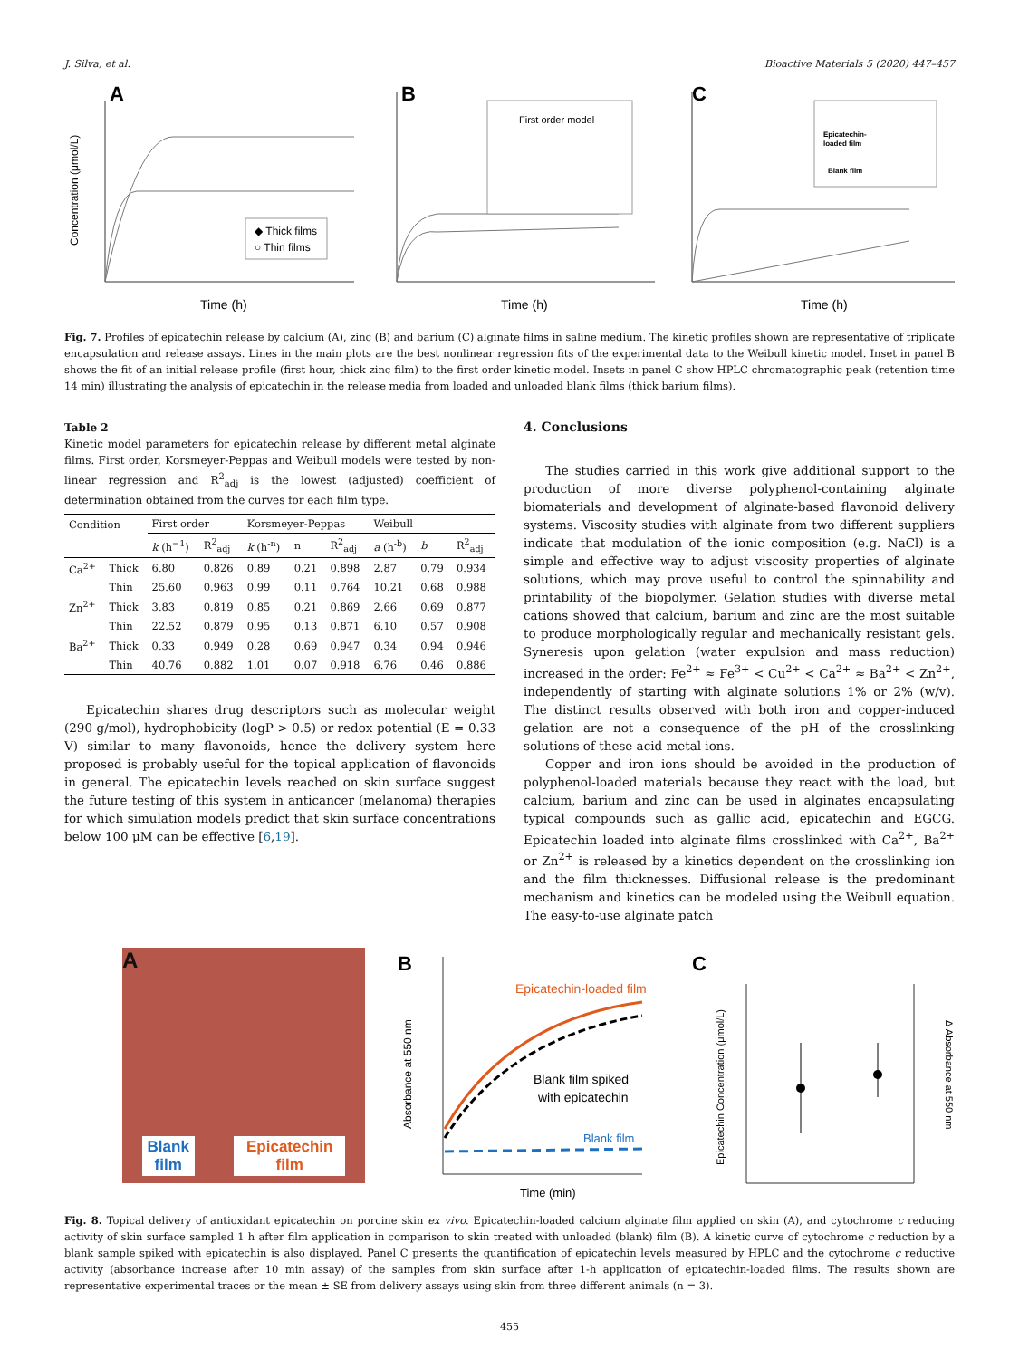J. Silva, et al. Bioactive Materials 5 (2020) 447–457
A
◆ Thick films
○ Thin films
Time (h)
Concentration (μmol/L)
B
First order model
Time (h)
C
Epicatechin-
loaded film
Blank film
Time (h)
Fig. 7. Profiles of epicatechin release by calcium (A), zinc (B) and barium (C) alginate films in saline medium. The kinetic profiles shown are representative of triplicate encapsulation and release assays. Lines in the main plots are the best nonlinear regression fits of the experimental data to the Weibull kinetic model. Inset in panel B shows the fit of an initial release profile (first hour, thick zinc film) to the first order kinetic model. Insets in panel C show HPLC chromatographic peak (retention time 14 min) illustrating the analysis of epicatechin in the release media from loaded and unloaded blank films (thick barium films).
Table 2
Kinetic model parameters for epicatechin release by different metal alginate films. First order, Korsmeyer-Peppas and Weibull models were tested by non-linear regression and R<sup>2</sup><sub>adj</sub> is the lowest (adjusted) coefficient of determination obtained from the curves for each film type.
| Condition | | First order | | Korsmeyer-Peppas | | | Weibull | | |
| --- | --- | --- | --- | --- | --- | --- | --- | --- | --- |
| | | k (h<sup>−1</sup>) | R<sup>2</sup><sub>adj</sub> | k (h<sup>-n</sup>) | n | R<sup>2</sup><sub>adj</sub> | a (h<sup>-b</sup>) | b | R<sup>2</sup><sub>adj</sub> |
| Ca<sup>2+</sup> | Thick | 6.80 | 0.826 | 0.89 | 0.21 | 0.898 | 2.87 | 0.79 | 0.934 |
| | Thin | 25.60 | 0.963 | 0.99 | 0.11 | 0.764 | 10.21 | 0.68 | 0.988 |
| Zn<sup>2+</sup> | Thick | 3.83 | 0.819 | 0.85 | 0.21 | 0.869 | 2.66 | 0.69 | 0.877 |
| | Thin | 22.52 | 0.879 | 0.95 | 0.13 | 0.871 | 6.10 | 0.57 | 0.908 |
| Ba<sup>2+</sup> | Thick | 0.33 | 0.949 | 0.28 | 0.69 | 0.947 | 0.34 | 0.94 | 0.946 |
| | Thin | 40.76 | 0.882 | 1.01 | 0.07 | 0.918 | 6.76 | 0.46 | 0.886 |
Epicatechin shares drug descriptors such as molecular weight (290 g/mol), hydrophobicity (logP > 0.5) or redox potential (E = 0.33 V) similar to many flavonoids, hence the delivery system here proposed is probably useful for the topical application of flavonoids in general. The epicatechin levels reached on skin surface suggest the future testing of this system in anticancer (melanoma) therapies for which simulation models predict that skin surface concentrations below 100 μM can be effective [6,19].
4. Conclusions
The studies carried in this work give additional support to the production of more diverse polyphenol-containing alginate biomaterials and development of alginate-based flavonoid delivery systems. Viscosity studies with alginate from two different suppliers indicate that modulation of the ionic composition (e.g. NaCl) is a simple and effective way to adjust viscosity properties of alginate solutions, which may prove useful to control the spinnability and printability of the biopolymer. Gelation studies with diverse metal cations showed that calcium, barium and zinc are the most suitable to produce morphologically regular and mechanically resistant gels. Syneresis upon gelation (water expulsion and mass reduction) increased in the order: Fe<sup>2+</sup> ≈ Fe<sup>3+</sup> < Cu<sup>2+</sup> < Ca<sup>2+</sup> ≈ Ba<sup>2+</sup> < Zn<sup>2+</sup>, independently of starting with alginate solutions 1% or 2% (w/v). The distinct results observed with both iron and copper-induced gelation are not a consequence of the pH of the crosslinking solutions of these acid metal ions.
Copper and iron ions should be avoided in the production of polyphenol-loaded materials because they react with the load, but calcium, barium and zinc can be used in alginates encapsulating typical compounds such as gallic acid, epicatechin and EGCG. Epicatechin loaded into alginate films crosslinked with Ca<sup>2+</sup>, Ba<sup>2+</sup> or Zn<sup>2+</sup> is released by a kinetics dependent on the crosslinking ion and the film thicknesses. Diffusional release is the predominant mechanism and kinetics can be modeled using the Weibull equation. The easy-to-use alginate patch
A
Blank
film Epicatechin
film
B
Epicatechin-loaded film
Blank film spiked
with epicatechin
Blank film
Time (min)
Absorbance at 550 nm
C
Epicatechin Concentration (μmol/L)
Δ Absorbance at 550 nm
Fig. 8. Topical delivery of antioxidant epicatechin on porcine skin ex vivo. Epicatechin-loaded calcium alginate film applied on skin (A), and cytochrome c reducing activity of skin surface sampled 1 h after film application in comparison to skin treated with unloaded (blank) film (B). A kinetic curve of cytochrome c reduction by a blank sample spiked with epicatechin is also displayed. Panel C presents the quantification of epicatechin levels measured by HPLC and the cytochrome c reductive activity (absorbance increase after 10 min assay) of the samples from skin surface after 1-h application of epicatechin-loaded films. The results shown are representative experimental traces or the mean ± SE from delivery assays using skin from three different animals (n = 3).
455